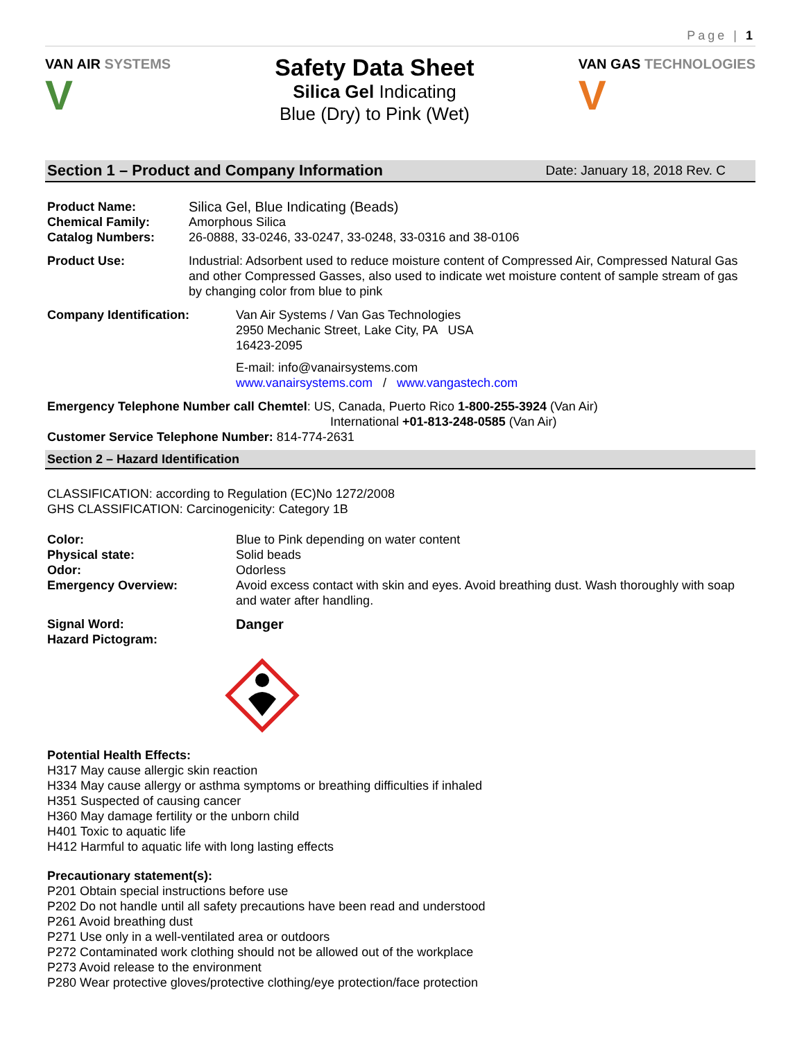Page | 1
VAN AIR SYSTEMS
V
Safety Data Sheet
Silica Gel Indicating
Blue (Dry) to Pink (Wet)
VAN GAS TECHNOLOGIES
V
Section 1 – Product and Company Information Date: January 18, 2018 Rev. C
Product Name: Silica Gel, Blue Indicating (Beads)
Chemical Family: Amorphous Silica
Catalog Numbers: 26-0888, 33-0246, 33-0247, 33-0248, 33-0316 and 38-0106
Product Use: Industrial: Adsorbent used to reduce moisture content of Compressed Air, Compressed Natural Gas and other Compressed Gasses, also used to indicate wet moisture content of sample stream of gas by changing color from blue to pink
Company Identification: Van Air Systems / Van Gas Technologies
2950 Mechanic Street, Lake City, PA USA
16423-2095
E-mail: info@vanairsystems.com
www.vanairsystems.com / www.vangastech.com
Emergency Telephone Number call Chemtel: US, Canada, Puerto Rico 1-800-255-3924 (Van Air)
International +01-813-248-0585 (Van Air)
Customer Service Telephone Number: 814-774-2631
Section 2 – Hazard Identification
CLASSIFICATION: according to Regulation (EC)No 1272/2008
GHS CLASSIFICATION: Carcinogenicity: Category 1B
Color: Blue to Pink depending on water content
Physical state: Solid beads
Odor: Odorless
Emergency Overview: Avoid excess contact with skin and eyes. Avoid breathing dust. Wash thoroughly with soap and water after handling.
Signal Word: Danger
Hazard Pictogram:
Potential Health Effects:
H317 May cause allergic skin reaction
H334 May cause allergy or asthma symptoms or breathing difficulties if inhaled
H351 Suspected of causing cancer
H360 May damage fertility or the unborn child
H401 Toxic to aquatic life
H412 Harmful to aquatic life with long lasting effects
Precautionary statement(s):
P201 Obtain special instructions before use
P202 Do not handle until all safety precautions have been read and understood
P261 Avoid breathing dust
P271 Use only in a well-ventilated area or outdoors
P272 Contaminated work clothing should not be allowed out of the workplace
P273 Avoid release to the environment
P280 Wear protective gloves/protective clothing/eye protection/face protection